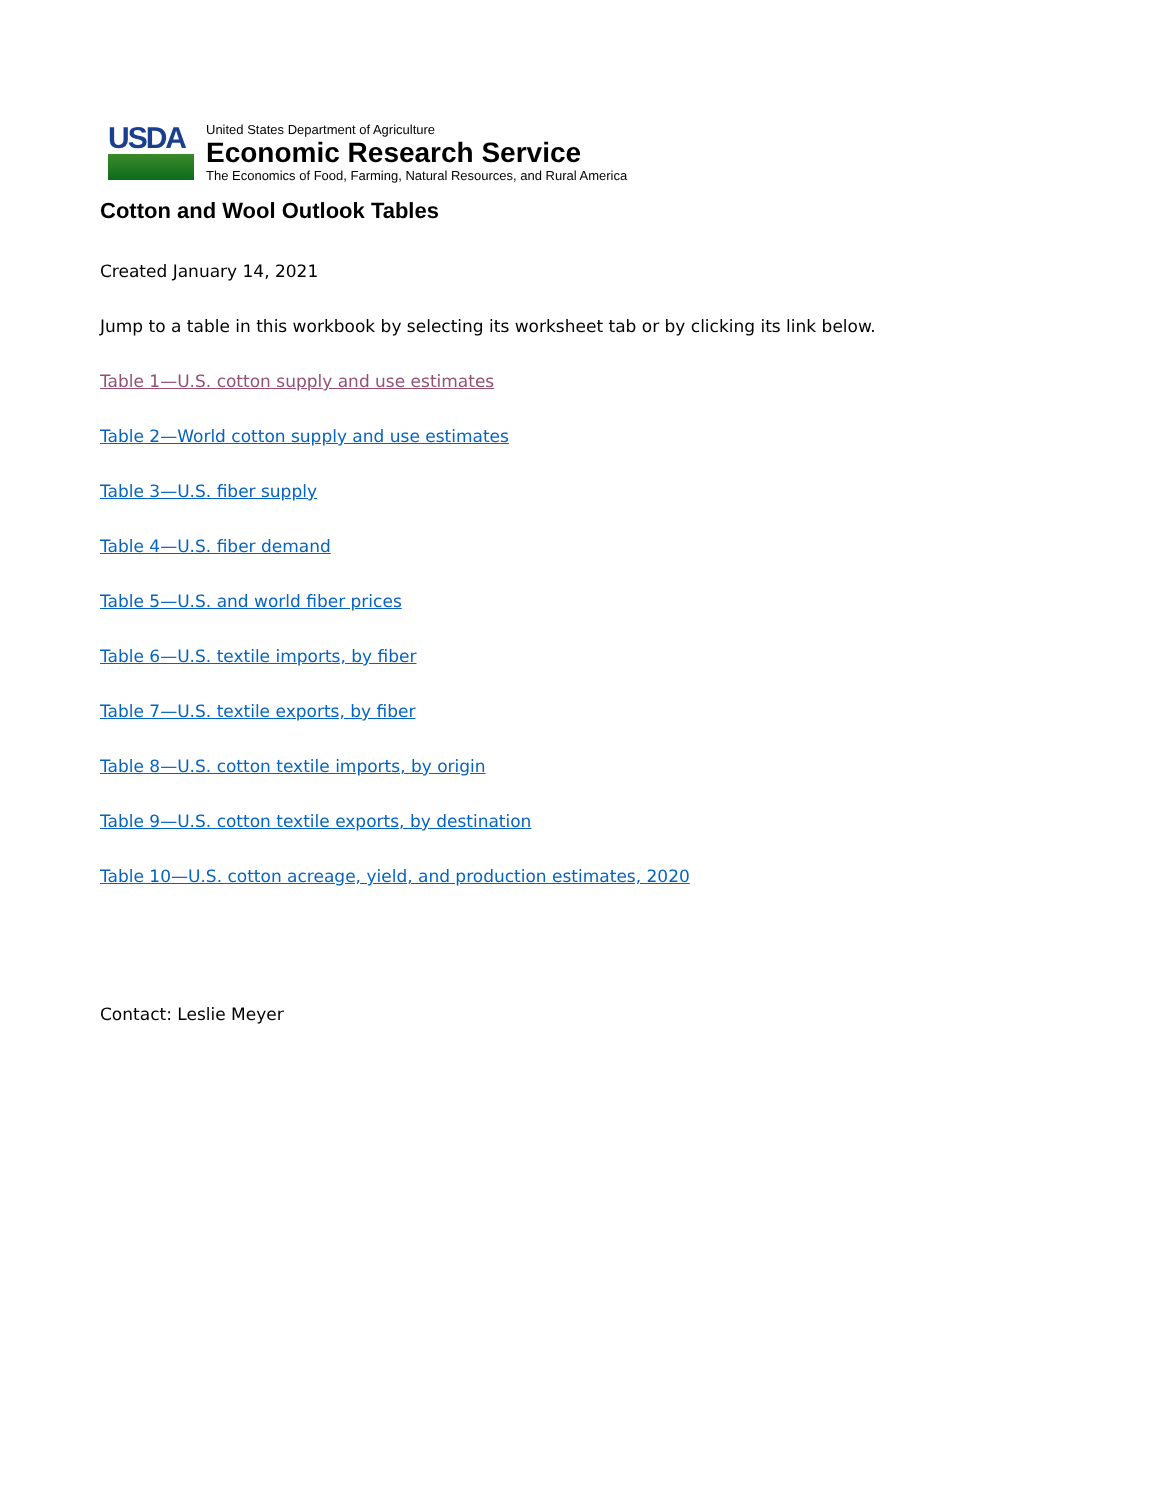USDA
United States Department of Agriculture
Economic Research Service
The Economics of Food, Farming, Natural Resources, and Rural America
Cotton and Wool Outlook Tables
Created January 14, 2021
Jump to a table in this workbook by selecting its worksheet tab or by clicking its link below.
Table 1—U.S. cotton supply and use estimates
Table 2—World cotton supply and use estimates
Table 3—U.S. fiber supply
Table 4—U.S. fiber demand
Table 5—U.S. and world fiber prices
Table 6—U.S. textile imports, by fiber
Table 7—U.S. textile exports, by fiber
Table 8—U.S. cotton textile imports, by origin
Table 9—U.S. cotton textile exports, by destination
Table 10—U.S. cotton acreage, yield, and production estimates, 2020
Contact: Leslie Meyer